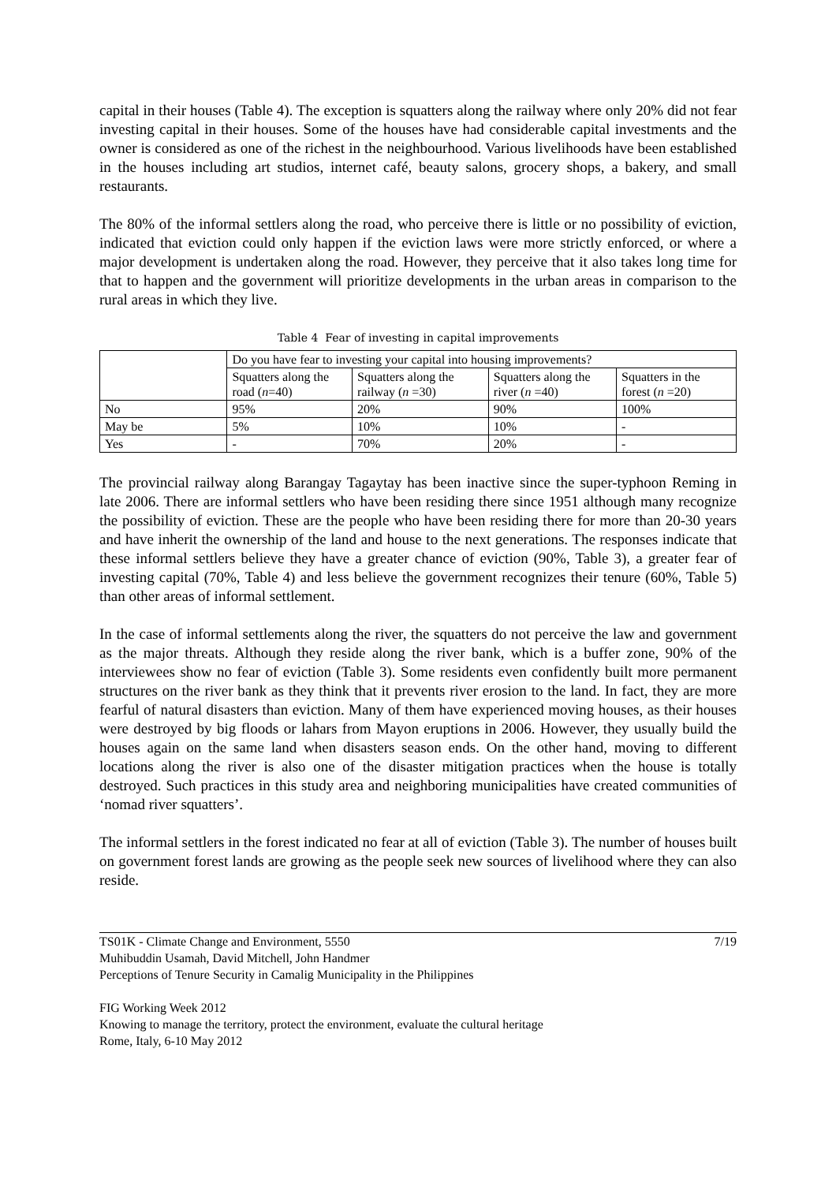capital in their houses (Table 4). The exception is squatters along the railway where only 20% did not fear investing capital in their houses. Some of the houses have had considerable capital investments and the owner is considered as one of the richest in the neighbourhood. Various livelihoods have been established in the houses including art studios, internet café, beauty salons, grocery shops, a bakery, and small restaurants.
The 80% of the informal settlers along the road, who perceive there is little or no possibility of eviction, indicated that eviction could only happen if the eviction laws were more strictly enforced, or where a major development is undertaken along the road. However, they perceive that it also takes long time for that to happen and the government will prioritize developments in the urban areas in comparison to the rural areas in which they live.
Table 4 Fear of investing in capital improvements
| | Do you have fear to investing your capital into housing improvements? | | | |
| --- | --- | --- | --- | --- |
| | Squatters along the road ( n =40) | Squatters along the railway ( n =30) | Squatters along the river ( n =40) | Squatters in the forest ( n =20) |
| No | 95% | 20% | 90% | 100% |
| May be | 5% | 10% | 10% | - |
| Yes | - | 70% | 20% | - |
The provincial railway along Barangay Tagaytay has been inactive since the super-typhoon Reming in late 2006. There are informal settlers who have been residing there since 1951 although many recognize the possibility of eviction. These are the people who have been residing there for more than 20-30 years and have inherit the ownership of the land and house to the next generations. The responses indicate that these informal settlers believe they have a greater chance of eviction (90%, Table 3), a greater fear of investing capital (70%, Table 4) and less believe the government recognizes their tenure (60%, Table 5) than other areas of informal settlement.
In the case of informal settlements along the river, the squatters do not perceive the law and government as the major threats. Although they reside along the river bank, which is a buffer zone, 90% of the interviewees show no fear of eviction (Table 3). Some residents even confidently built more permanent structures on the river bank as they think that it prevents river erosion to the land. In fact, they are more fearful of natural disasters than eviction. Many of them have experienced moving houses, as their houses were destroyed by big floods or lahars from Mayon eruptions in 2006. However, they usually build the houses again on the same land when disasters season ends. On the other hand, moving to different locations along the river is also one of the disaster mitigation practices when the house is totally destroyed. Such practices in this study area and neighboring municipalities have created communities of ‘nomad river squatters’.
The informal settlers in the forest indicated no fear at all of eviction (Table 3). The number of houses built on government forest lands are growing as the people seek new sources of livelihood where they can also reside.
TS01K - Climate Change and Environment, 5550
Muhibuddin Usamah, David Mitchell, John Handmer
Perceptions of Tenure Security in Camalig Municipality in the Philippines
7/19
FIG Working Week 2012
Knowing to manage the territory, protect the environment, evaluate the cultural heritage
Rome, Italy, 6-10 May 2012